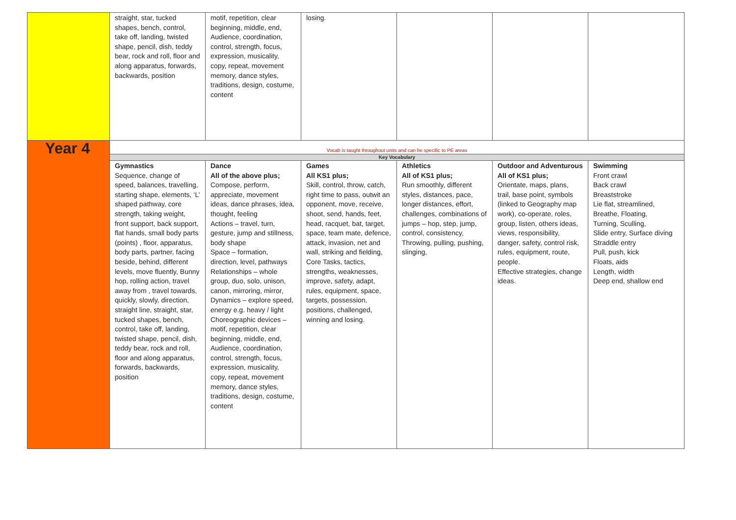| | straight, star, tucked shapes, bench, control, take off, landing, twisted shape, pencil, dish, teddy bear, rock and roll, floor and along apparatus, forwards, backwards, position | motif, repetition, clear beginning, middle, end, Audience, coordination, control, strength, focus, expression, musicality, copy, repeat, movement memory, dance styles, traditions, design, costume, content | losing. | | | |
| Year 4 | Vocab is taught throughout units and can be specific to PE areas | | | | | |
| | Key Vocabulary | | | | | |
| | Gymnastics Sequence, change of speed, balances, travelling, starting shape, elements, ‘L’ shaped pathway, core strength, taking weight, front support, back support, flat hands, small body parts (points) , floor, apparatus, body parts, partner, facing beside, behind, different levels, move fluently, Bunny hop, rolling action, travel away from , travel towards, quickly, slowly, direction, straight line, straight, star, tucked shapes, bench, control, take off, landing, twisted shape, pencil, dish, teddy bear, rock and roll, floor and along apparatus, forwards, backwards, position | Dance All of the above plus; Compose, perform, appreciate, movement ideas, dance phrases, idea, thought, feeling Actions – travel, turn, gesture, jump and stillness, body shape Space – formation, direction, level, pathways Relationships – whole group, duo, solo, unison, canon, mirroring, mirror, Dynamics – explore speed, energy e.g. heavy / light Choreographic devices – motif, repetition, clear beginning, middle, end, Audience, coordination, control, strength, focus, expression, musicality, copy, repeat, movement memory, dance styles, traditions, design, costume, content | Games All KS1 plus; Skill, control, throw, catch, right time to pass, outwit an opponent, move, receive, shoot, send, hands, feet, head, racquet, bat, target, space, team mate, defence, attack, invasion, net and wall, striking and fielding, Core Tasks, tactics, strengths, weaknesses, improve, safety, adapt, rules, equipment, space, targets, possession, positions, challenged, winning and losing. | Athletics All of KS1 plus; Run smoothly, different styles, distances, pace, longer distances, effort, challenges, combinations of jumps – hop, step, jump, control, consistency, Throwing, pulling, pushing, slinging, | Outdoor and Adventurous All of KS1 plus; Orientate, maps, plans, trail, base point, symbols (linked to Geography map work), co-operate, roles, group, listen, others ideas, views, responsibility, danger, safety, control risk, rules, equipment, route, people. Effective strategies, change ideas. | Swimming Front crawl Back crawl Breaststroke Lie flat, streamlined, Breathe, Floating, Turning, Sculling, Slide entry, Surface diving Straddle entry Pull, push, kick Floats, aids Length, width Deep end, shallow end |